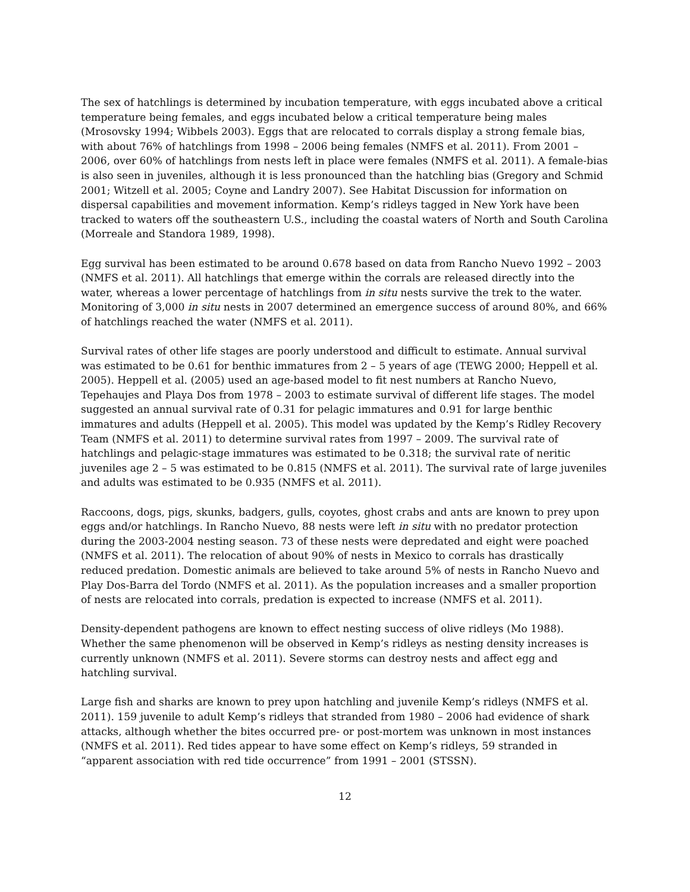The sex of hatchlings is determined by incubation temperature, with eggs incubated above a critical temperature being females, and eggs incubated below a critical temperature being males (Mrosovsky 1994; Wibbels 2003). Eggs that are relocated to corrals display a strong female bias, with about 76% of hatchlings from 1998 – 2006 being females (NMFS et al. 2011). From 2001 – 2006, over 60% of hatchlings from nests left in place were females (NMFS et al. 2011). A female-bias is also seen in juveniles, although it is less pronounced than the hatchling bias (Gregory and Schmid 2001; Witzell et al. 2005; Coyne and Landry 2007). See Habitat Discussion for information on dispersal capabilities and movement information. Kemp’s ridleys tagged in New York have been tracked to waters off the southeastern U.S., including the coastal waters of North and South Carolina (Morreale and Standora 1989, 1998).
Egg survival has been estimated to be around 0.678 based on data from Rancho Nuevo 1992 – 2003 (NMFS et al. 2011). All hatchlings that emerge within the corrals are released directly into the water, whereas a lower percentage of hatchlings from in situ nests survive the trek to the water. Monitoring of 3,000 in situ nests in 2007 determined an emergence success of around 80%, and 66% of hatchlings reached the water (NMFS et al. 2011).
Survival rates of other life stages are poorly understood and difficult to estimate. Annual survival was estimated to be 0.61 for benthic immatures from 2 – 5 years of age (TEWG 2000; Heppell et al. 2005). Heppell et al. (2005) used an age-based model to fit nest numbers at Rancho Nuevo, Tepehaujes and Playa Dos from 1978 – 2003 to estimate survival of different life stages. The model suggested an annual survival rate of 0.31 for pelagic immatures and 0.91 for large benthic immatures and adults (Heppell et al. 2005). This model was updated by the Kemp’s Ridley Recovery Team (NMFS et al. 2011) to determine survival rates from 1997 – 2009. The survival rate of hatchlings and pelagic-stage immatures was estimated to be 0.318; the survival rate of neritic juveniles age 2 – 5 was estimated to be 0.815 (NMFS et al. 2011). The survival rate of large juveniles and adults was estimated to be 0.935 (NMFS et al. 2011).
Raccoons, dogs, pigs, skunks, badgers, gulls, coyotes, ghost crabs and ants are known to prey upon eggs and/or hatchlings. In Rancho Nuevo, 88 nests were left in situ with no predator protection during the 2003-2004 nesting season. 73 of these nests were depredated and eight were poached (NMFS et al. 2011). The relocation of about 90% of nests in Mexico to corrals has drastically reduced predation. Domestic animals are believed to take around 5% of nests in Rancho Nuevo and Play Dos-Barra del Tordo (NMFS et al. 2011). As the population increases and a smaller proportion of nests are relocated into corrals, predation is expected to increase (NMFS et al. 2011).
Density-dependent pathogens are known to effect nesting success of olive ridleys (Mo 1988). Whether the same phenomenon will be observed in Kemp’s ridleys as nesting density increases is currently unknown (NMFS et al. 2011). Severe storms can destroy nests and affect egg and hatchling survival.
Large fish and sharks are known to prey upon hatchling and juvenile Kemp’s ridleys (NMFS et al. 2011). 159 juvenile to adult Kemp’s ridleys that stranded from 1980 – 2006 had evidence of shark attacks, although whether the bites occurred pre- or post-mortem was unknown in most instances (NMFS et al. 2011). Red tides appear to have some effect on Kemp’s ridleys, 59 stranded in “apparent association with red tide occurrence” from 1991 – 2001 (STSSN).
12